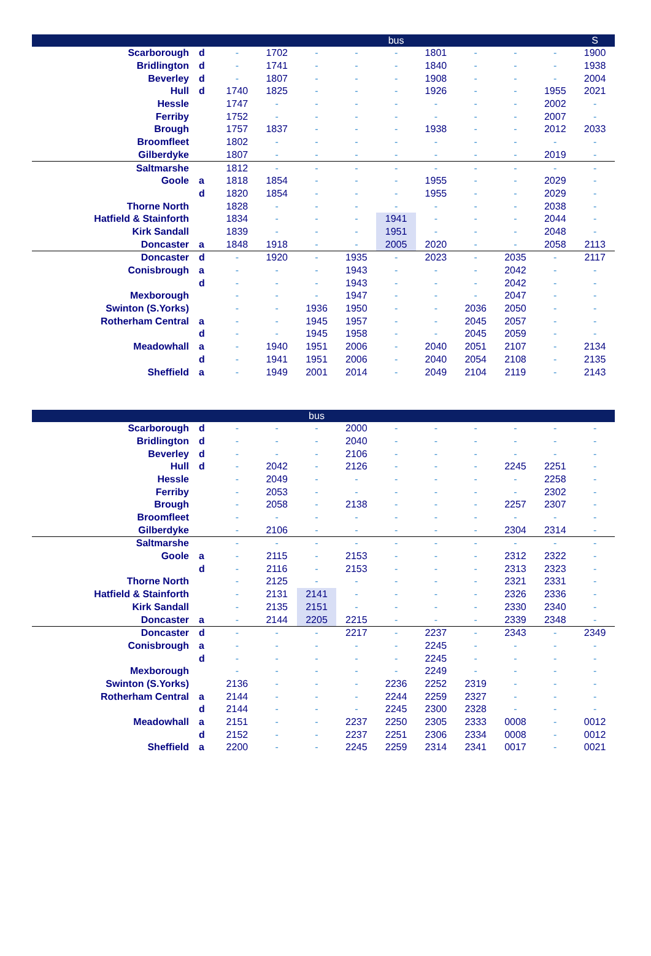| | | | | | | bus | | | | | S |
| --- | --- | --- | --- | --- | --- | --- | --- | --- | --- | --- | --- |
| Scarborough | d | - | 1702 | - | - | - | 1801 | - | - | - | 1900 |
| Bridlington | d | - | 1741 | - | - | - | 1840 | - | - | - | 1938 |
| Beverley | d | - | 1807 | - | - | - | 1908 | - | - | - | 2004 |
| Hull | d | 1740 | 1825 | - | - | - | 1926 | - | - | 1955 | 2021 |
| Hessle | | 1747 | - | - | - | - | - | - | - | 2002 | - |
| Ferriby | | 1752 | - | - | - | - | - | - | - | 2007 | - |
| Brough | | 1757 | 1837 | - | - | - | 1938 | - | - | 2012 | 2033 |
| Broomfleet | | 1802 | - | - | - | - | - | - | - | - | - |
| Gilberdyke | | 1807 | - | - | - | - | - | - | - | 2019 | - |
| Saltmarshe | | 1812 | - | - | - | - | - | - | - | - | - |
| Goole | a | 1818 | 1854 | - | - | - | 1955 | - | - | 2029 | - |
| | d | 1820 | 1854 | - | - | - | 1955 | - | - | 2029 | - |
| Thorne North | | 1828 | - | - | - | - | - | - | - | 2038 | - |
| Hatfield & Stainforth | | 1834 | - | - | - | 1941 | - | - | - | 2044 | - |
| Kirk Sandall | | 1839 | - | - | - | 1951 | - | - | - | 2048 | - |
| Doncaster | a | 1848 | 1918 | - | - | 2005 | 2020 | - | - | 2058 | 2113 |
| Doncaster | d | - | 1920 | - | 1935 | - | 2023 | - | 2035 | - | 2117 |
| Conisbrough | a | - | - | - | 1943 | - | - | - | 2042 | - | - |
| | d | - | - | - | 1943 | - | - | - | 2042 | - | - |
| Mexborough | | - | - | - | 1947 | - | - | - | 2047 | - | - |
| Swinton (S.Yorks) | | - | - | 1936 | 1950 | - | - | 2036 | 2050 | - | - |
| Rotherham Central | a | - | - | 1945 | 1957 | - | - | 2045 | 2057 | - | - |
| | d | - | - | 1945 | 1958 | - | - | 2045 | 2059 | - | - |
| Meadowhall | a | - | 1940 | 1951 | 2006 | - | 2040 | 2051 | 2107 | - | 2134 |
| | d | - | 1941 | 1951 | 2006 | - | 2040 | 2054 | 2108 | - | 2135 |
| Sheffield | a | - | 1949 | 2001 | 2014 | - | 2049 | 2104 | 2119 | - | 2143 |
| | | | | bus | | | | | | | |
| --- | --- | --- | --- | --- | --- | --- | --- | --- | --- | --- | --- |
| Scarborough | d | - | - | - | 2000 | - | - | - | - | - | - |
| Bridlington | d | - | - | - | 2040 | - | - | - | - | - | - |
| Beverley | d | - | - | - | 2106 | - | - | - | - | - | - |
| Hull | d | - | 2042 | - | 2126 | - | - | - | 2245 | 2251 | - |
| Hessle | | - | 2049 | - | - | - | - | - | - | 2258 | - |
| Ferriby | | - | 2053 | - | - | - | - | - | - | 2302 | - |
| Brough | | - | 2058 | - | 2138 | - | - | - | 2257 | 2307 | - |
| Broomfleet | | - | - | - | - | - | - | - | - | - | - |
| Gilberdyke | | - | 2106 | - | - | - | - | - | 2304 | 2314 | - |
| Saltmarshe | | - | - | - | - | - | - | - | - | - | - |
| Goole | a | - | 2115 | - | 2153 | - | - | - | 2312 | 2322 | - |
| | d | - | 2116 | - | 2153 | - | - | - | 2313 | 2323 | - |
| Thorne North | | - | 2125 | - | - | - | - | - | 2321 | 2331 | - |
| Hatfield & Stainforth | | - | 2131 | 2141 | - | - | - | - | 2326 | 2336 | - |
| Kirk Sandall | | - | 2135 | 2151 | - | - | - | - | 2330 | 2340 | - |
| Doncaster | a | - | 2144 | 2205 | 2215 | - | - | - | 2339 | 2348 | - |
| Doncaster | d | - | - | - | 2217 | - | 2237 | - | 2343 | - | 2349 |
| Conisbrough | a | - | - | - | - | - | 2245 | - | - | - | - |
| | d | - | - | - | - | - | 2245 | - | - | - | - |
| Mexborough | | - | - | - | - | - | 2249 | - | - | - | - |
| Swinton (S.Yorks) | | 2136 | - | - | - | 2236 | 2252 | 2319 | - | - | - |
| Rotherham Central | a | 2144 | - | - | - | 2244 | 2259 | 2327 | - | - | - |
| | d | 2144 | - | - | - | 2245 | 2300 | 2328 | - | - | - |
| Meadowhall | a | 2151 | - | - | 2237 | 2250 | 2305 | 2333 | 0008 | - | 0012 |
| | d | 2152 | - | - | 2237 | 2251 | 2306 | 2334 | 0008 | - | 0012 |
| Sheffield | a | 2200 | - | - | 2245 | 2259 | 2314 | 2341 | 0017 | - | 0021 |